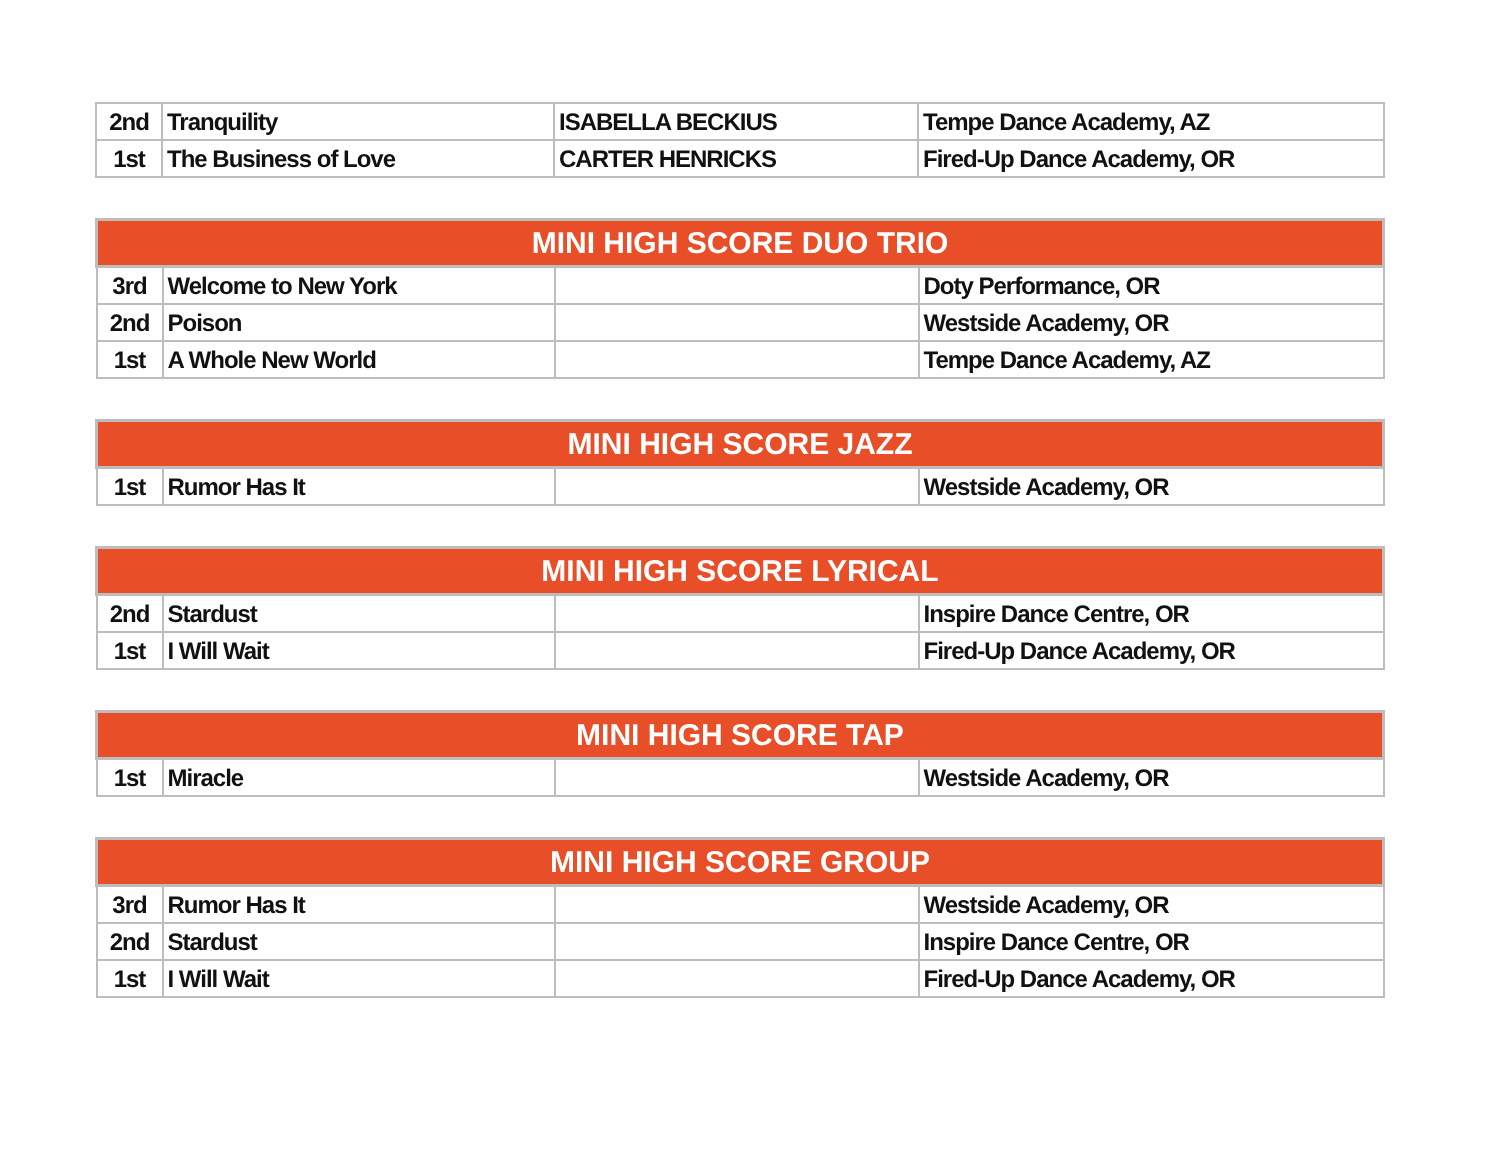| 2nd | Tranquility | ISABELLA BECKIUS | Tempe Dance Academy, AZ |
| 1st | The Business of Love | CARTER HENRICKS | Fired-Up Dance Academy, OR |
| MINI HIGH SCORE DUO TRIO | | | |
| --- | --- | --- | --- |
| 3rd | Welcome to New York | | Doty Performance, OR |
| 2nd | Poison | | Westside Academy, OR |
| 1st | A Whole New World | | Tempe Dance Academy, AZ |
| MINI HIGH SCORE JAZZ | | | |
| --- | --- | --- | --- |
| 1st | Rumor Has It | | Westside Academy, OR |
| MINI HIGH SCORE LYRICAL | | | |
| --- | --- | --- | --- |
| 2nd | Stardust | | Inspire Dance Centre, OR |
| 1st | I Will Wait | | Fired-Up Dance Academy, OR |
| MINI HIGH SCORE TAP | | | |
| --- | --- | --- | --- |
| 1st | Miracle | | Westside Academy, OR |
| MINI HIGH SCORE GROUP | | | |
| --- | --- | --- | --- |
| 3rd | Rumor Has It | | Westside Academy, OR |
| 2nd | Stardust | | Inspire Dance Centre, OR |
| 1st | I Will Wait | | Fired-Up Dance Academy, OR |